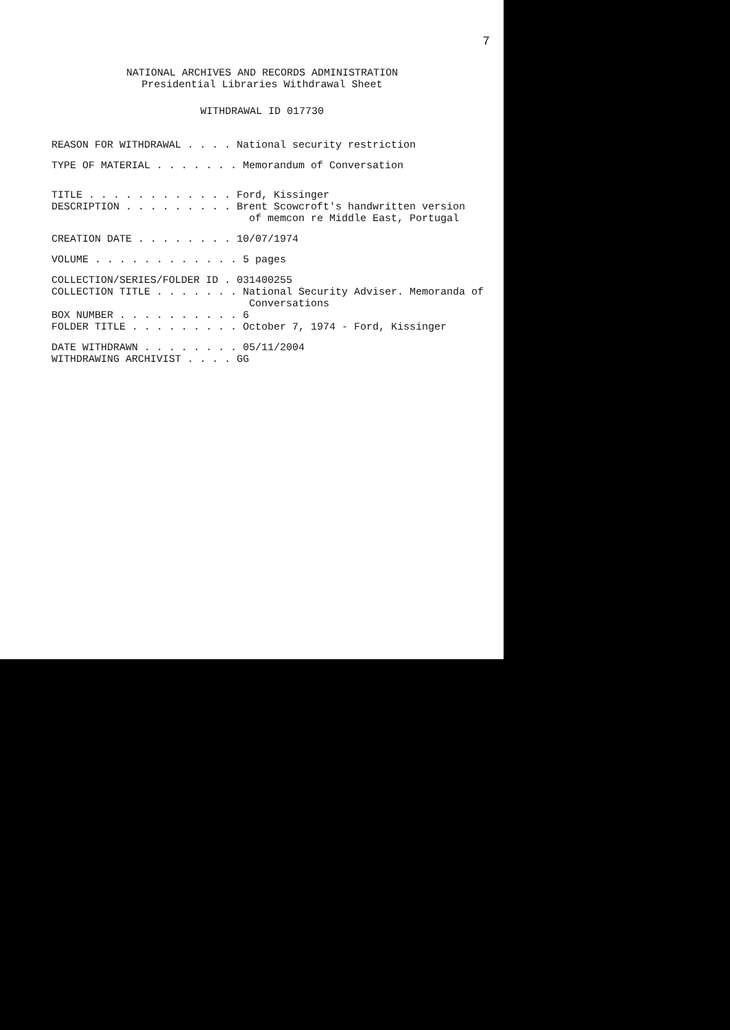7
NATIONAL ARCHIVES AND RECORDS ADMINISTRATION
Presidential Libraries Withdrawal Sheet
WITHDRAWAL ID 017730
REASON FOR WITHDRAWAL . . . . National security restriction
TYPE OF MATERIAL . . . . . . . Memorandum of Conversation
TITLE . . . . . . . . . . . . Ford, Kissinger DESCRIPTION . . . . . . . . . Brent Scowcroft's handwritten version of memcon re Middle East, Portugal
CREATION DATE . . . . . . . . 10/07/1974
VOLUME . . . . . . . . . . . . 5 pages
COLLECTION/SERIES/FOLDER ID . 031400255 COLLECTION TITLE . . . . . . . National Security Adviser. Memoranda of Conversations BOX NUMBER . . . . . . . . . . 6 FOLDER TITLE . . . . . . . . . October 7, 1974 - Ford, Kissinger
DATE WITHDRAWN . . . . . . . . 05/11/2004 WITHDRAWING ARCHIVIST . . . . GG